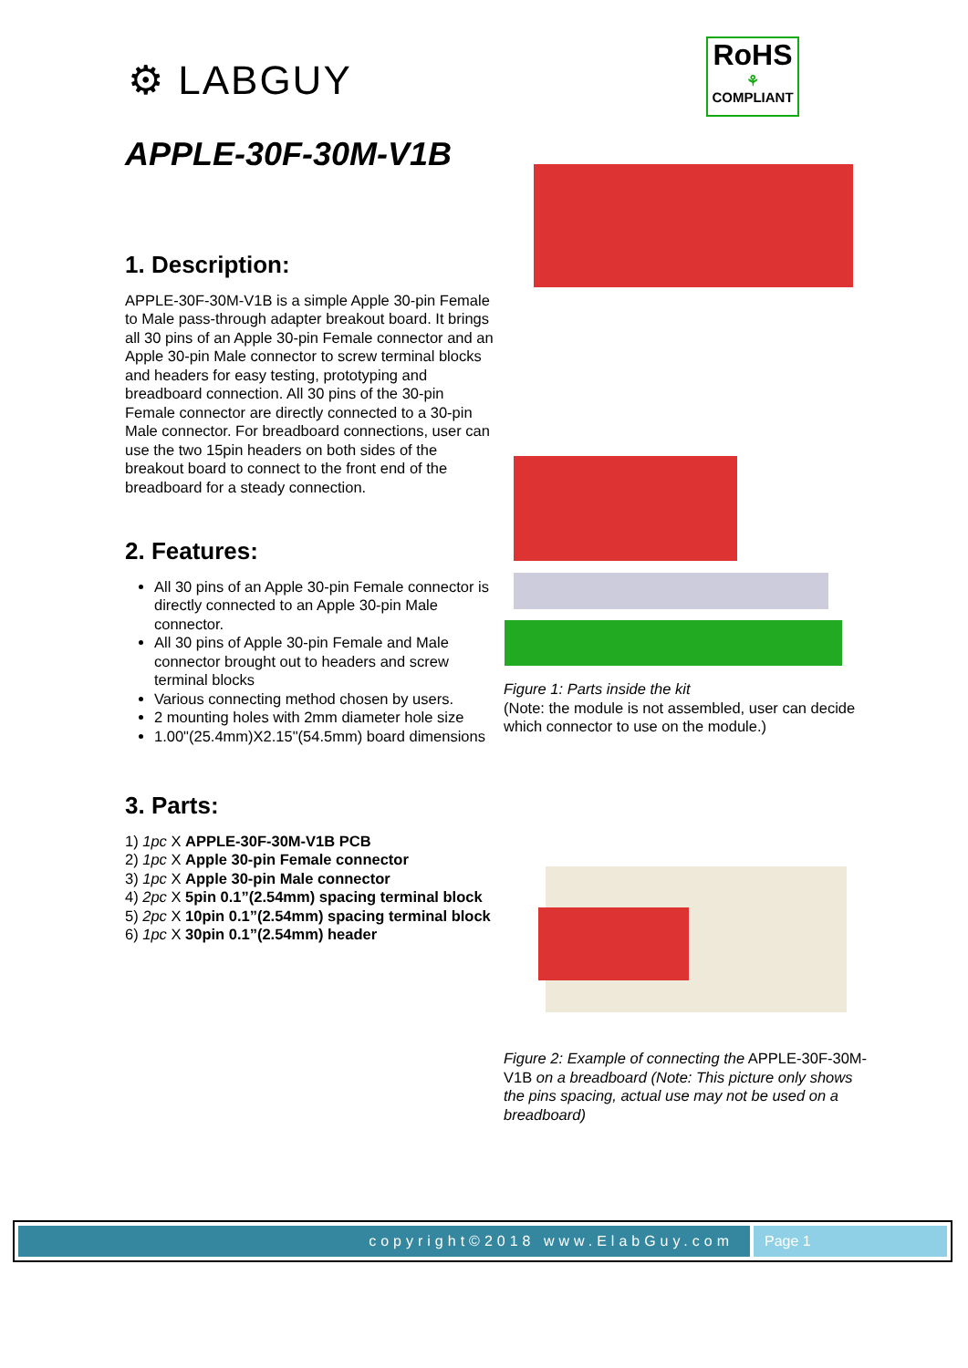⚙ LABGUY
RoHS
⚘
COMPLIANT
APPLE-30F-30M-V1B
1. Description:
APPLE-30F-30M-V1B is a simple Apple 30-pin Female to Male pass-through adapter breakout board. It brings all 30 pins of an Apple 30-pin Female connector and an Apple 30-pin Male connector to screw terminal blocks and headers for easy testing, prototyping and breadboard connection. All 30 pins of the 30-pin Female connector are directly connected to a 30-pin Male connector. For breadboard connections, user can use the two 15pin headers on both sides of the breakout board to connect to the front end of the breadboard for a steady connection.
2. Features:
All 30 pins of an Apple 30-pin Female connector is directly connected to an Apple 30-pin Male connector.
All 30 pins of Apple 30-pin Female and Male connector brought out to headers and screw terminal blocks
Various connecting method chosen by users.
2 mounting holes with 2mm diameter hole size
1.00"(25.4mm)X2.15"(54.5mm) board dimensions
3. Parts:
1) 1pc X APPLE-30F-30M-V1B PCB
2) 1pc X Apple 30-pin Female connector
3) 1pc X Apple 30-pin Male connector
4) 2pc X 5pin 0.1”(2.54mm) spacing terminal block
5) 2pc X 10pin 0.1”(2.54mm) spacing terminal block
6) 1pc X 30pin 0.1”(2.54mm) header
Figure 1: Parts inside the kit
(Note: the module is not assembled, user can decide which connector to use on the module.)
Figure 2: Example of connecting the APPLE-30F-30M-V1B on a breadboard (Note: This picture only shows the pins spacing, actual use may not be used on a breadboard)
copyright©2018 www.ElabGuy.com Page 1